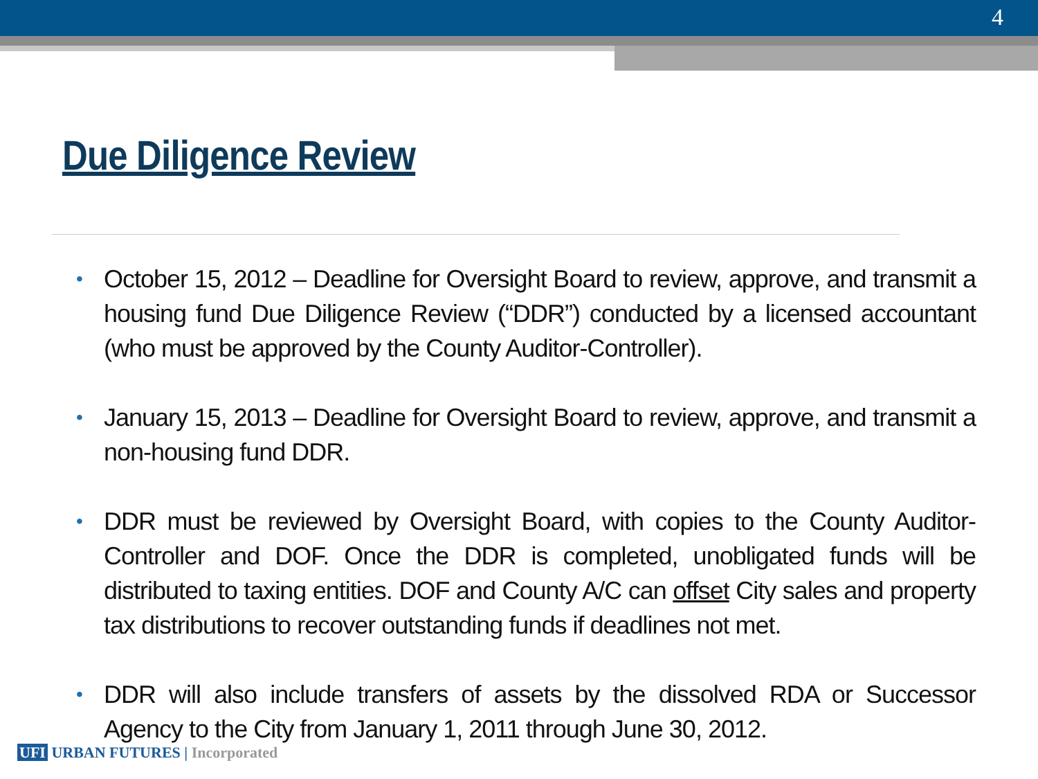4
Due Diligence Review
• October 15, 2012 – Deadline for Oversight Board to review, approve, and transmit a housing fund Due Diligence Review (“DDR”) conducted by a licensed accountant (who must be approved by the County Auditor-Controller).
• January 15, 2013 – Deadline for Oversight Board to review, approve, and transmit a non-housing fund DDR.
• DDR must be reviewed by Oversight Board, with copies to the County Auditor-Controller and DOF. Once the DDR is completed, unobligated funds will be distributed to taxing entities. DOF and County A/C can offset City sales and property tax distributions to recover outstanding funds if deadlines not met.
• DDR will also include transfers of assets by the dissolved RDA or Successor Agency to the City from January 1, 2011 through June 30, 2012.
UFI URBAN FUTURES | Incorporated